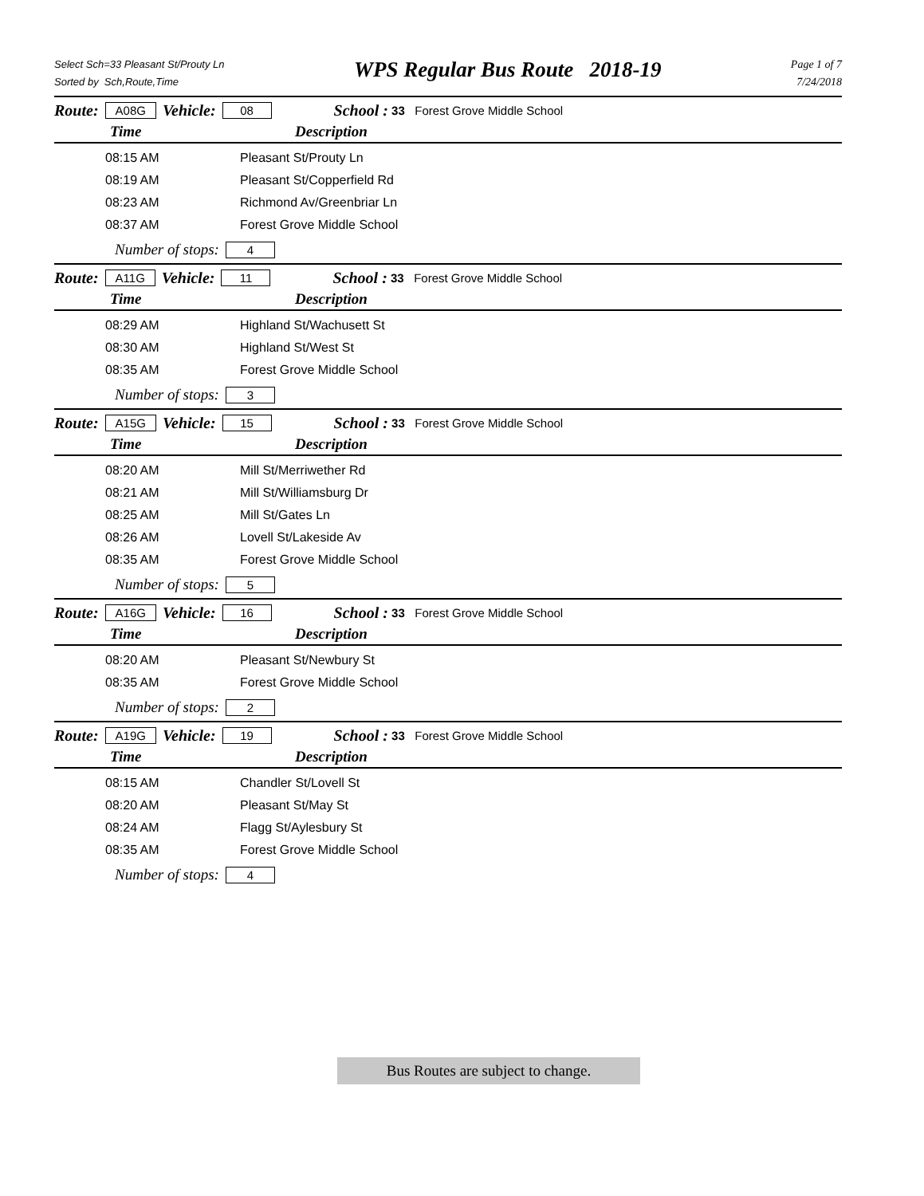Select Sch=33 Pleasant St/Prouty Ln
Sorted by Sch,Route,Time
WPS Regular Bus Route 2018-19
Page 1 of 7
7/24/2018
Route: A08G Vehicle: 08 School : 33 Forest Grove Middle School
Time Description
| 08:15 AM | Pleasant St/Prouty Ln |
| 08:19 AM | Pleasant St/Copperfield Rd |
| 08:23 AM | Richmond Av/Greenbriar Ln |
| 08:37 AM | Forest Grove Middle School |
Number of stops: 4
Route: A11G Vehicle: 11 School : 33 Forest Grove Middle School
Time Description
| 08:29 AM | Highland St/Wachusett St |
| 08:30 AM | Highland St/West St |
| 08:35 AM | Forest Grove Middle School |
Number of stops: 3
Route: A15G Vehicle: 15 School : 33 Forest Grove Middle School
Time Description
| 08:20 AM | Mill St/Merriwether Rd |
| 08:21 AM | Mill St/Williamsburg Dr |
| 08:25 AM | Mill St/Gates Ln |
| 08:26 AM | Lovell St/Lakeside Av |
| 08:35 AM | Forest Grove Middle School |
Number of stops: 5
Route: A16G Vehicle: 16 School : 33 Forest Grove Middle School
Time Description
| 08:20 AM | Pleasant St/Newbury St |
| 08:35 AM | Forest Grove Middle School |
Number of stops: 2
Route: A19G Vehicle: 19 School : 33 Forest Grove Middle School
Time Description
| 08:15 AM | Chandler St/Lovell St |
| 08:20 AM | Pleasant St/May St |
| 08:24 AM | Flagg St/Aylesbury St |
| 08:35 AM | Forest Grove Middle School |
Number of stops: 4
Bus Routes are subject to change.